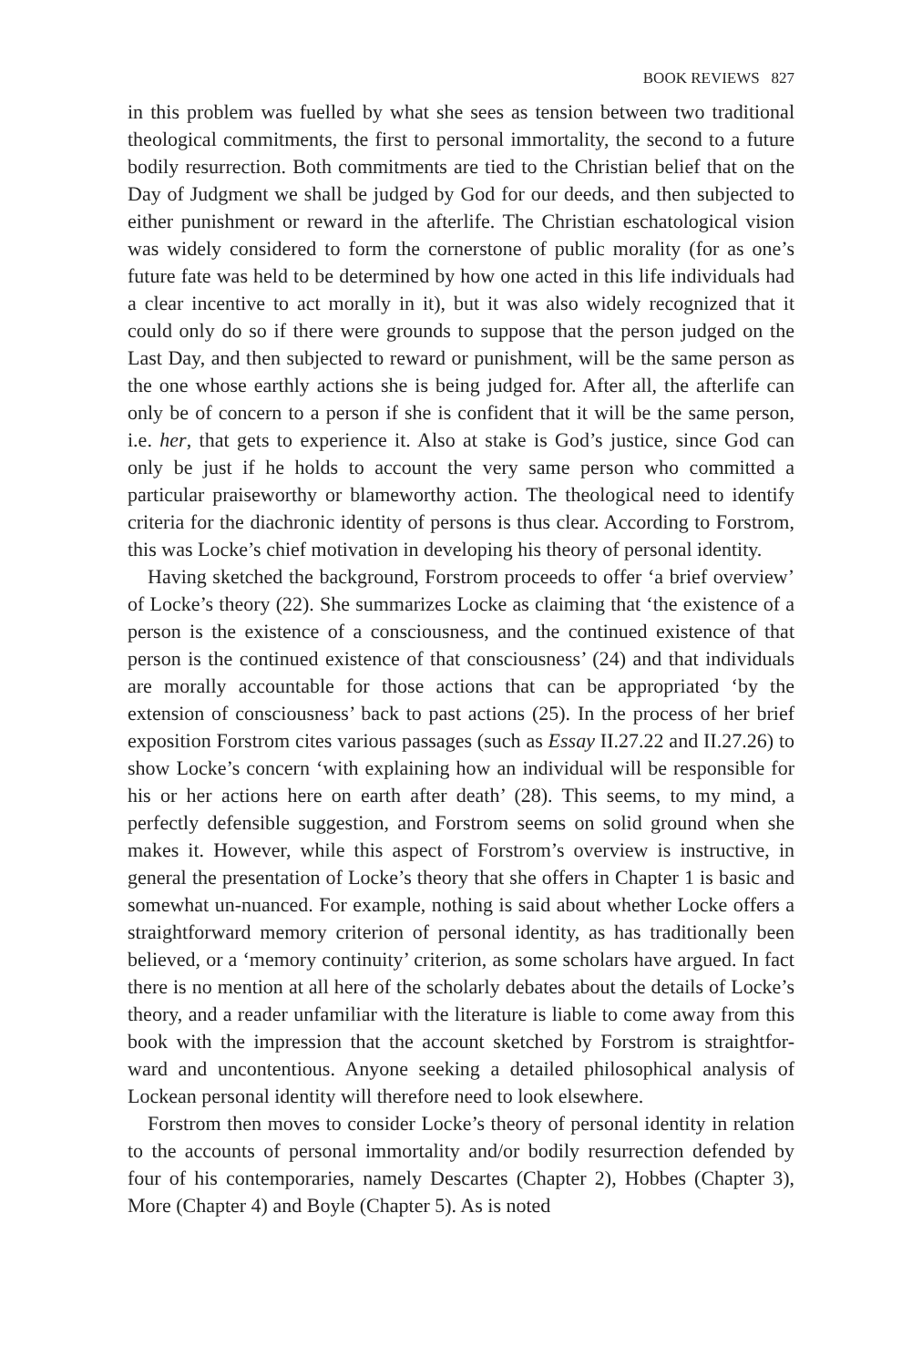BOOK REVIEWS 827
in this problem was fuelled by what she sees as tension between two traditional theological commitments, the first to personal immortality, the second to a future bodily resurrection. Both commitments are tied to the Christian belief that on the Day of Judgment we shall be judged by God for our deeds, and then subjected to either punishment or reward in the afterlife. The Christian eschatological vision was widely considered to form the cornerstone of public morality (for as one’s future fate was held to be determined by how one acted in this life individuals had a clear incentive to act morally in it), but it was also widely recognized that it could only do so if there were grounds to suppose that the person judged on the Last Day, and then subjected to reward or punishment, will be the same person as the one whose earthly actions she is being judged for. After all, the afterlife can only be of concern to a person if she is confident that it will be the same person, i.e. her, that gets to experience it. Also at stake is God’s justice, since God can only be just if he holds to account the very same person who committed a particular praiseworthy or blameworthy action. The theological need to identify criteria for the diachronic identity of persons is thus clear. According to Forstrom, this was Locke’s chief motivation in developing his theory of personal identity.
Having sketched the background, Forstrom proceeds to offer ‘a brief overview’ of Locke’s theory (22). She summarizes Locke as claiming that ‘the existence of a person is the existence of a consciousness, and the continued existence of that person is the continued existence of that consciousness’ (24) and that individuals are morally accountable for those actions that can be appropriated ‘by the extension of consciousness’ back to past actions (25). In the process of her brief exposition Forstrom cites various passages (such as Essay II.27.22 and II.27.26) to show Locke’s concern ‘with explaining how an individual will be responsible for his or her actions here on earth after death’ (28). This seems, to my mind, a perfectly defensible suggestion, and Forstrom seems on solid ground when she makes it. However, while this aspect of Forstrom’s overview is instructive, in general the presentation of Locke’s theory that she offers in Chapter 1 is basic and somewhat un-nuanced. For example, nothing is said about whether Locke offers a straightforward memory criterion of personal identity, as has traditionally been believed, or a ‘memory continuity’ criterion, as some scholars have argued. In fact there is no mention at all here of the scholarly debates about the details of Locke’s theory, and a reader unfamiliar with the literature is liable to come away from this book with the impression that the account sketched by Forstrom is straightfor-ward and uncontentious. Anyone seeking a detailed philosophical analysis of Lockean personal identity will therefore need to look elsewhere.
Forstrom then moves to consider Locke’s theory of personal identity in relation to the accounts of personal immortality and/or bodily resurrection defended by four of his contemporaries, namely Descartes (Chapter 2), Hobbes (Chapter 3), More (Chapter 4) and Boyle (Chapter 5). As is noted